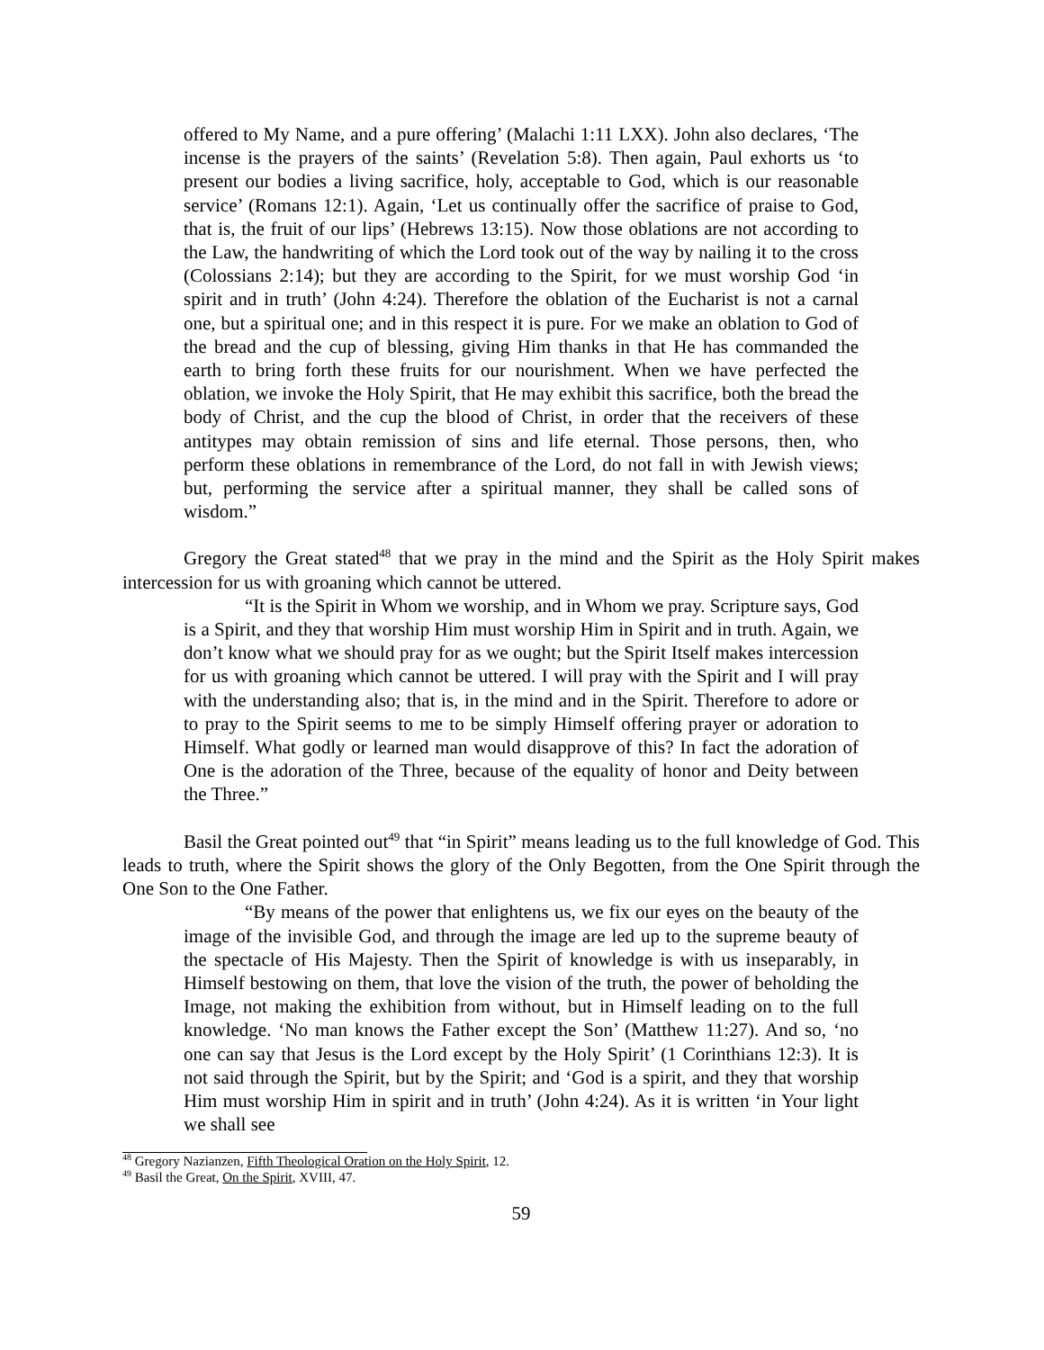offered to My Name, and a pure offering’ (Malachi 1:11 LXX). John also declares, ‘The incense is the prayers of the saints’ (Revelation 5:8). Then again, Paul exhorts us ‘to present our bodies a living sacrifice, holy, acceptable to God, which is our reasonable service’ (Romans 12:1). Again, ‘Let us continually offer the sacrifice of praise to God, that is, the fruit of our lips’ (Hebrews 13:15). Now those oblations are not according to the Law, the handwriting of which the Lord took out of the way by nailing it to the cross (Colossians 2:14); but they are according to the Spirit, for we must worship God ‘in spirit and in truth’ (John 4:24). Therefore the oblation of the Eucharist is not a carnal one, but a spiritual one; and in this respect it is pure. For we make an oblation to God of the bread and the cup of blessing, giving Him thanks in that He has commanded the earth to bring forth these fruits for our nourishment. When we have perfected the oblation, we invoke the Holy Spirit, that He may exhibit this sacrifice, both the bread the body of Christ, and the cup the blood of Christ, in order that the receivers of these antitypes may obtain remission of sins and life eternal. Those persons, then, who perform these oblations in remembrance of the Lord, do not fall in with Jewish views; but, performing the service after a spiritual manner, they shall be called sons of wisdom.”
Gregory the Great stated<sup>48</sup> that we pray in the mind and the Spirit as the Holy Spirit makes intercession for us with groaning which cannot be uttered.
“It is the Spirit in Whom we worship, and in Whom we pray. Scripture says, God is a Spirit, and they that worship Him must worship Him in Spirit and in truth. Again, we don’t know what we should pray for as we ought; but the Spirit Itself makes intercession for us with groaning which cannot be uttered. I will pray with the Spirit and I will pray with the understanding also; that is, in the mind and in the Spirit. Therefore to adore or to pray to the Spirit seems to me to be simply Himself offering prayer or adoration to Himself. What godly or learned man would disapprove of this? In fact the adoration of One is the adoration of the Three, because of the equality of honor and Deity between the Three.”
Basil the Great pointed out<sup>49</sup> that “in Spirit” means leading us to the full knowledge of God. This leads to truth, where the Spirit shows the glory of the Only Begotten, from the One Spirit through the One Son to the One Father.
“By means of the power that enlightens us, we fix our eyes on the beauty of the image of the invisible God, and through the image are led up to the supreme beauty of the spectacle of His Majesty. Then the Spirit of knowledge is with us inseparably, in Himself bestowing on them, that love the vision of the truth, the power of beholding the Image, not making the exhibition from without, but in Himself leading on to the full knowledge. ‘No man knows the Father except the Son’ (Matthew 11:27). And so, ‘no one can say that Jesus is the Lord except by the Holy Spirit’ (1 Corinthians 12:3). It is not said through the Spirit, but by the Spirit; and ‘God is a spirit, and they that worship Him must worship Him in spirit and in truth’ (John 4:24). As it is written ‘in Your light we shall see
<sup>48</sup> Gregory Nazianzen, Fifth Theological Oration on the Holy Spirit, 12.
<sup>49</sup> Basil the Great, On the Spirit, XVIII, 47.
59